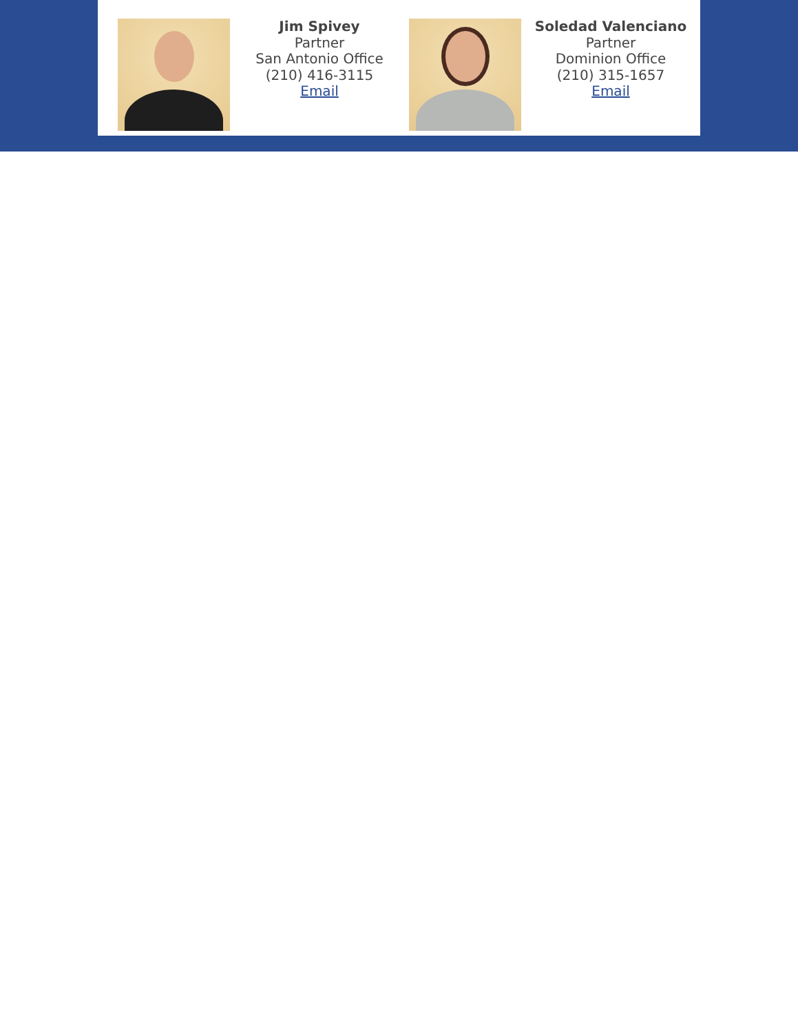Jim Spivey
Partner
San Antonio Office
(210) 416-3115
Email
Soledad Valenciano
Partner
Dominion Office
(210) 315-1657
Email